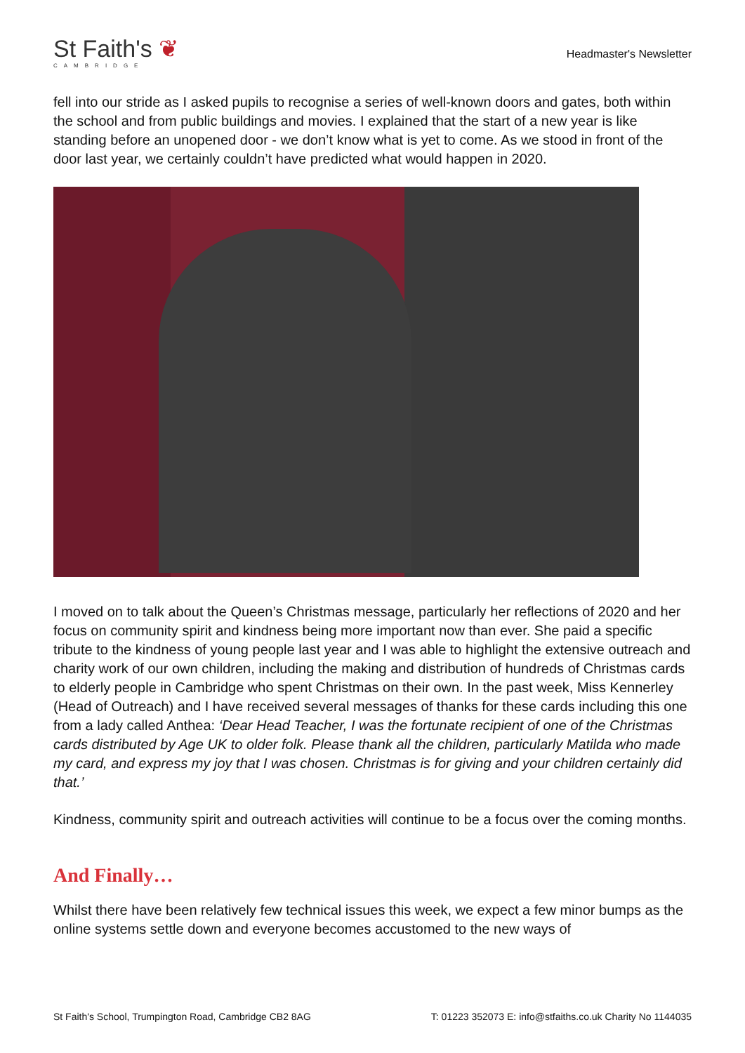St Faith's ❦
CAMBRIDGE
Headmaster's Newsletter
fell into our stride as I asked pupils to recognise a series of well-known doors and gates, both within the school and from public buildings and movies. I explained that the start of a new year is like standing before an unopened door - we don’t know what is yet to come. As we stood in front of the door last year, we certainly couldn’t have predicted what would happen in 2020.
I moved on to talk about the Queen’s Christmas message, particularly her reflections of 2020 and her focus on community spirit and kindness being more important now than ever. She paid a specific tribute to the kindness of young people last year and I was able to highlight the extensive outreach and charity work of our own children, including the making and distribution of hundreds of Christmas cards to elderly people in Cambridge who spent Christmas on their own. In the past week, Miss Kennerley (Head of Outreach) and I have received several messages of thanks for these cards including this one from a lady called Anthea: ‘Dear Head Teacher, I was the fortunate recipient of one of the Christmas cards distributed by Age UK to older folk. Please thank all the children, particularly Matilda who made my card, and express my joy that I was chosen. Christmas is for giving and your children certainly did that.’
Kindness, community spirit and outreach activities will continue to be a focus over the coming months.
And Finally…
Whilst there have been relatively few technical issues this week, we expect a few minor bumps as the online systems settle down and everyone becomes accustomed to the new ways of
St Faith's School, Trumpington Road, Cambridge CB2 8AG T: 01223 352073 E: info@stfaiths.co.uk Charity No 1144035